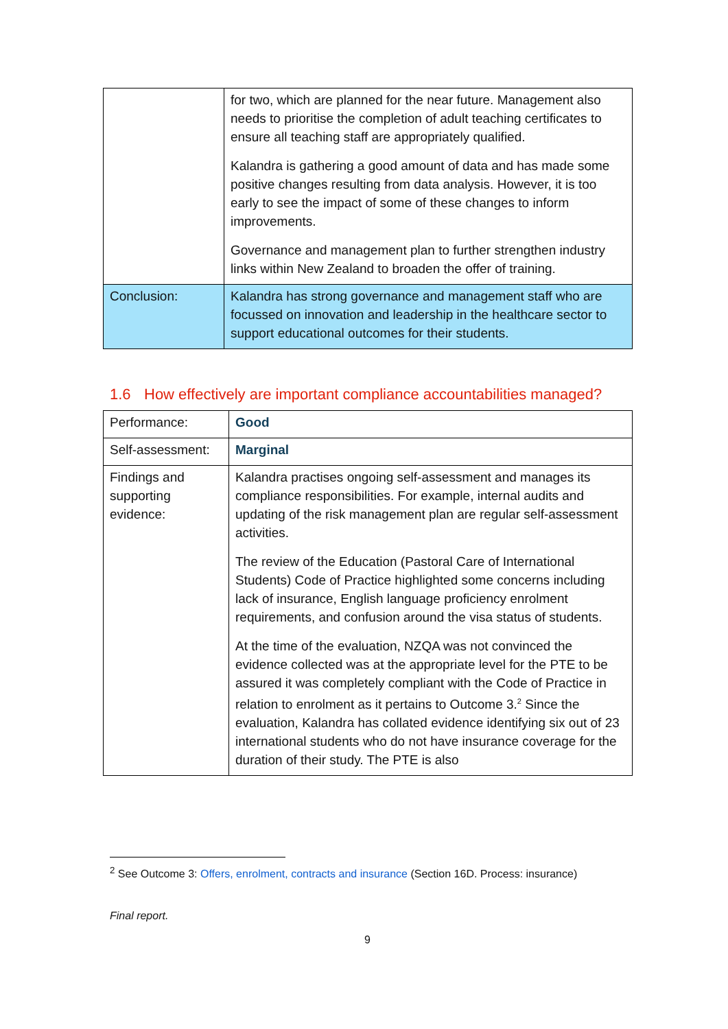| | for two, which are planned for the near future. Management also needs to prioritise the completion of adult teaching certificates to ensure all teaching staff are appropriately qualified. Kalandra is gathering a good amount of data and has made some positive changes resulting from data analysis. However, it is too early to see the impact of some of these changes to inform improvements. Governance and management plan to further strengthen industry links within New Zealand to broaden the offer of training. |
| Conclusion: | Kalandra has strong governance and management staff who are focussed on innovation and leadership in the healthcare sector to support educational outcomes for their students. |
1.6 How effectively are important compliance accountabilities managed?
| Performance: | Good |
| Self-assessment: | Marginal |
| Findings and supporting evidence: | Kalandra practises ongoing self-assessment and manages its compliance responsibilities. For example, internal audits and updating of the risk management plan are regular self-assessment activities. The review of the Education (Pastoral Care of International Students) Code of Practice highlighted some concerns including lack of insurance, English language proficiency enrolment requirements, and confusion around the visa status of students. At the time of the evaluation, NZQA was not convinced the evidence collected was at the appropriate level for the PTE to be assured it was completely compliant with the Code of Practice in relation to enrolment as it pertains to Outcome 3.<sup>2</sup> Since the evaluation, Kalandra has collated evidence identifying six out of 23 international students who do not have insurance coverage for the duration of their study. The PTE is also |
<sup>2</sup> See Outcome 3: Offers, enrolment, contracts and insurance (Section 16D. Process: insurance)
Final report.
9